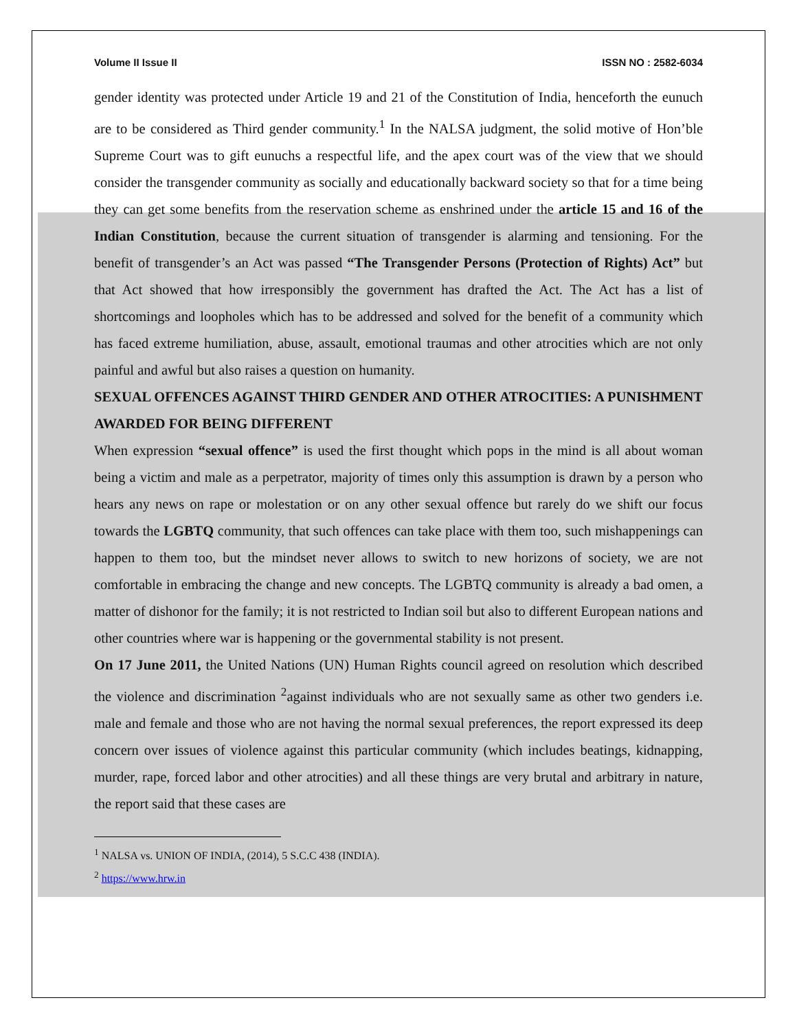Volume II Issue II ISSN NO : 2582-6034
gender identity was protected under Article 19 and 21 of the Constitution of India, henceforth the eunuch are to be considered as Third gender community.<sup>1</sup> In the NALSA judgment, the solid motive of Hon’ble Supreme Court was to gift eunuchs a respectful life, and the apex court was of the view that we should consider the transgender community as socially and educationally backward society so that for a time being they can get some benefits from the reservation scheme as enshrined under the article 15 and 16 of the Indian Constitution, because the current situation of transgender is alarming and tensioning. For the benefit of transgender’s an Act was passed “The Transgender Persons (Protection of Rights) Act” but that Act showed that how irresponsibly the government has drafted the Act. The Act has a list of shortcomings and loopholes which has to be addressed and solved for the benefit of a community which has faced extreme humiliation, abuse, assault, emotional traumas and other atrocities which are not only painful and awful but also raises a question on humanity.
SEXUAL OFFENCES AGAINST THIRD GENDER AND OTHER ATROCITIES: A PUNISHMENT AWARDED FOR BEING DIFFERENT
When expression “sexual offence” is used the first thought which pops in the mind is all about woman being a victim and male as a perpetrator, majority of times only this assumption is drawn by a person who hears any news on rape or molestation or on any other sexual offence but rarely do we shift our focus towards the LGBTQ community, that such offences can take place with them too, such mishappenings can happen to them too, but the mindset never allows to switch to new horizons of society, we are not comfortable in embracing the change and new concepts. The LGBTQ community is already a bad omen, a matter of dishonor for the family; it is not restricted to Indian soil but also to different European nations and other countries where war is happening or the governmental stability is not present.
On 17 June 2011, the United Nations (UN) Human Rights council agreed on resolution which described the violence and discrimination <sup>2</sup>against individuals who are not sexually same as other two genders i.e. male and female and those who are not having the normal sexual preferences, the report expressed its deep concern over issues of violence against this particular community (which includes beatings, kidnapping, murder, rape, forced labor and other atrocities) and all these things are very brutal and arbitrary in nature, the report said that these cases are
<sup>1</sup> NALSA vs. UNION OF INDIA, (2014), 5 S.C.C 438 (INDIA).
<sup>2</sup> https://www.hrw.in